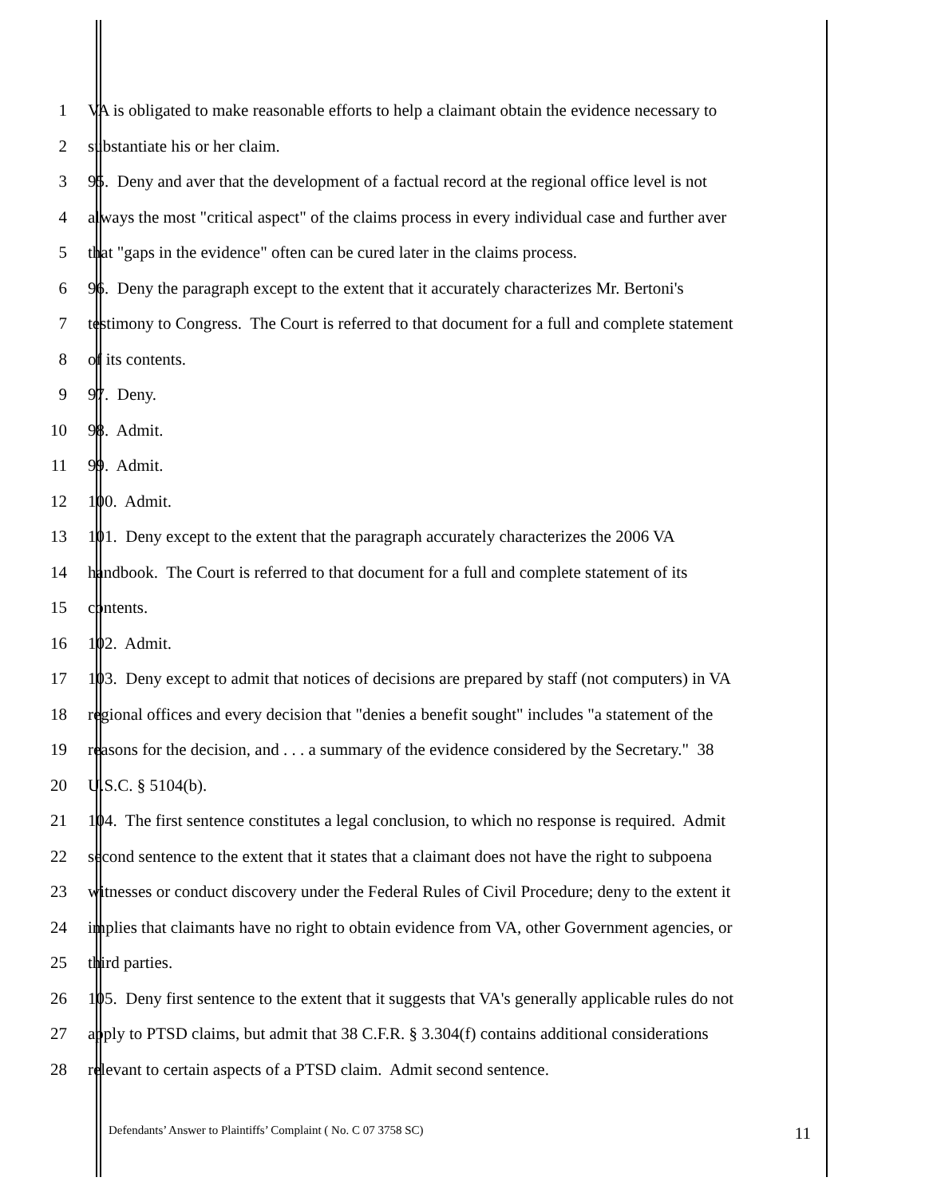1 VA is obligated to make reasonable efforts to help a claimant obtain the evidence necessary to
2 substantiate his or her claim.
3 95. Deny and aver that the development of a factual record at the regional office level is not
4 always the most "critical aspect" of the claims process in every individual case and further aver
5 that "gaps in the evidence" often can be cured later in the claims process.
6 96. Deny the paragraph except to the extent that it accurately characterizes Mr. Bertoni's
7 testimony to Congress. The Court is referred to that document for a full and complete statement
8 of its contents.
9 97. Deny.
10 98. Admit.
11 99. Admit.
12 100. Admit.
13 101. Deny except to the extent that the paragraph accurately characterizes the 2006 VA
14 handbook. The Court is referred to that document for a full and complete statement of its
15 contents.
16 102. Admit.
17 103. Deny except to admit that notices of decisions are prepared by staff (not computers) in VA
18 regional offices and every decision that "denies a benefit sought" includes "a statement of the
19 reasons for the decision, and . . . a summary of the evidence considered by the Secretary." 38
20 U.S.C. § 5104(b).
21 104. The first sentence constitutes a legal conclusion, to which no response is required. Admit
22 second sentence to the extent that it states that a claimant does not have the right to subpoena
23 witnesses or conduct discovery under the Federal Rules of Civil Procedure; deny to the extent it
24 implies that claimants have no right to obtain evidence from VA, other Government agencies, or
25 third parties.
26 105. Deny first sentence to the extent that it suggests that VA's generally applicable rules do not
27 apply to PTSD claims, but admit that 38 C.F.R. § 3.304(f) contains additional considerations
28 relevant to certain aspects of a PTSD claim. Admit second sentence.
Defendants’ Answer to Plaintiffs’ Complaint ( No. C 07 3758 SC) 11